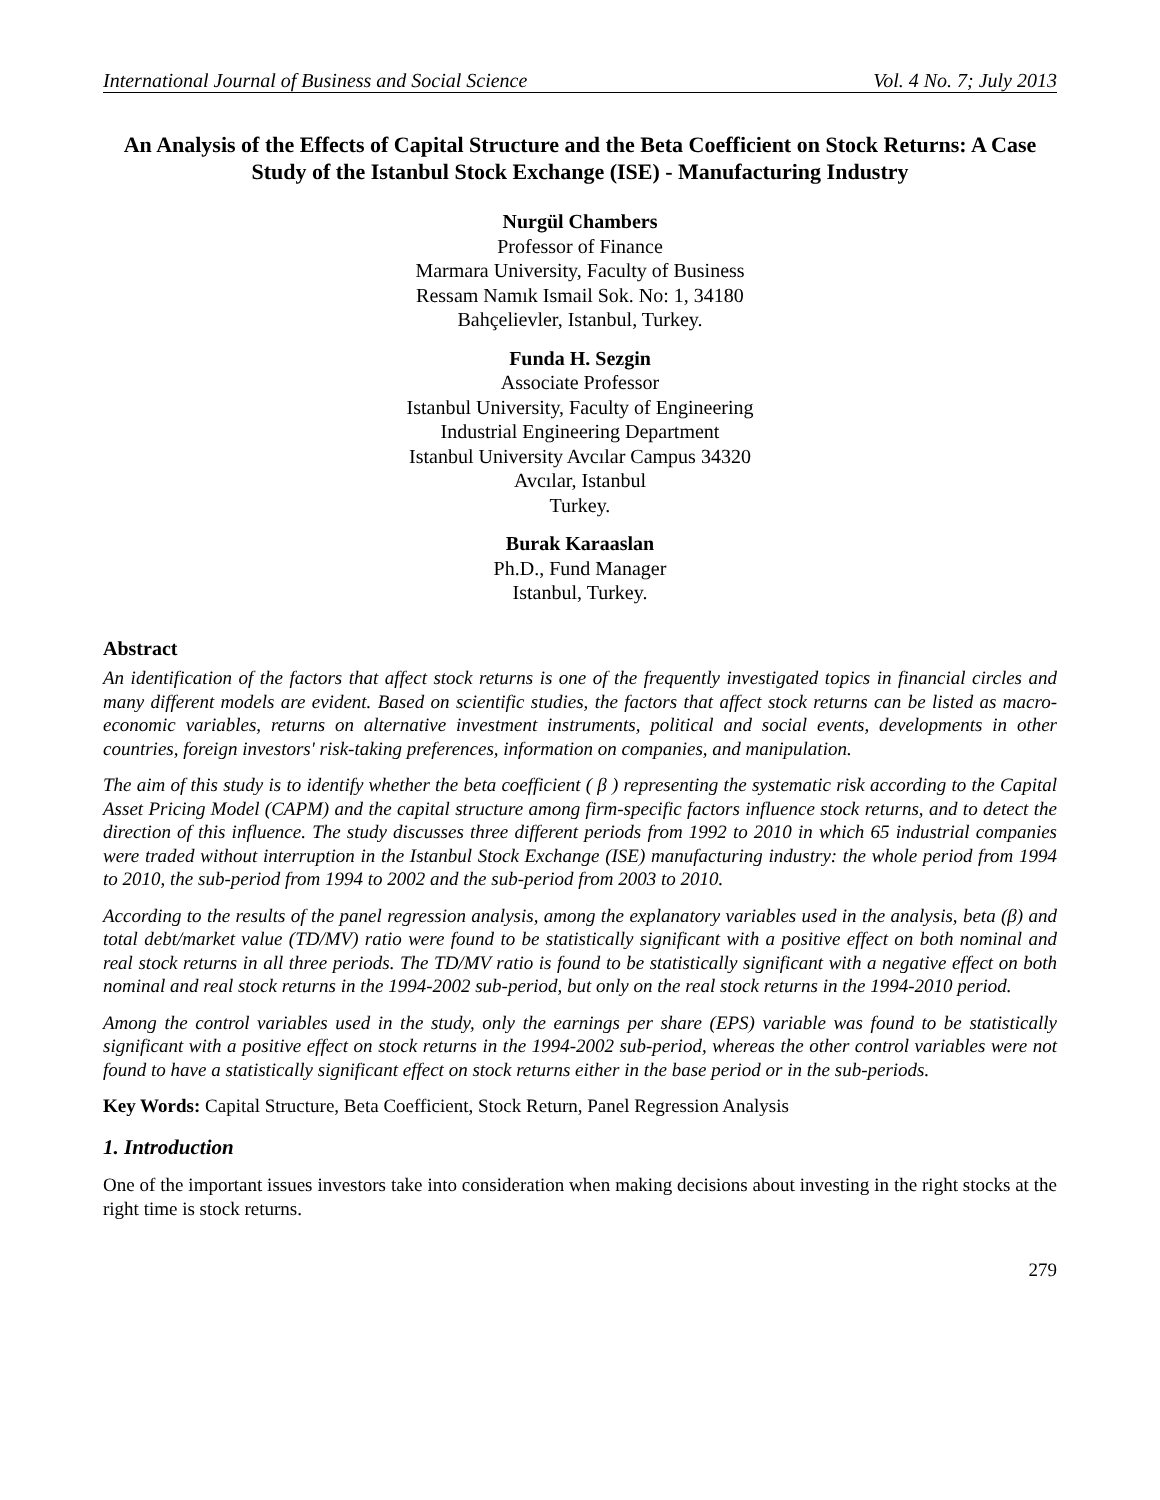International Journal of Business and Social Science Vol. 4 No. 7; July 2013
An Analysis of the Effects of Capital Structure and the Beta Coefficient on Stock Returns: A Case Study of the Istanbul Stock Exchange (ISE) - Manufacturing Industry
Nurgül Chambers
Professor of Finance
Marmara University, Faculty of Business
Ressam Namık Ismail Sok. No: 1, 34180
Bahçelievler, Istanbul, Turkey.
Funda H. Sezgin
Associate Professor
Istanbul University, Faculty of Engineering
Industrial Engineering Department
Istanbul University Avcılar Campus 34320
Avcılar, Istanbul
Turkey.
Burak Karaaslan
Ph.D., Fund Manager
Istanbul, Turkey.
Abstract
An identification of the factors that affect stock returns is one of the frequently investigated topics in financial circles and many different models are evident. Based on scientific studies, the factors that affect stock returns can be listed as macro-economic variables, returns on alternative investment instruments, political and social events, developments in other countries, foreign investors' risk-taking preferences, information on companies, and manipulation.
The aim of this study is to identify whether the beta coefficient ( β ) representing the systematic risk according to the Capital Asset Pricing Model (CAPM) and the capital structure among firm-specific factors influence stock returns, and to detect the direction of this influence. The study discusses three different periods from 1992 to 2010 in which 65 industrial companies were traded without interruption in the Istanbul Stock Exchange (ISE) manufacturing industry: the whole period from 1994 to 2010, the sub-period from 1994 to 2002 and the sub-period from 2003 to 2010.
According to the results of the panel regression analysis, among the explanatory variables used in the analysis, beta (β) and total debt/market value (TD/MV) ratio were found to be statistically significant with a positive effect on both nominal and real stock returns in all three periods. The TD/MV ratio is found to be statistically significant with a negative effect on both nominal and real stock returns in the 1994-2002 sub-period, but only on the real stock returns in the 1994-2010 period.
Among the control variables used in the study, only the earnings per share (EPS) variable was found to be statistically significant with a positive effect on stock returns in the 1994-2002 sub-period, whereas the other control variables were not found to have a statistically significant effect on stock returns either in the base period or in the sub-periods.
Key Words: Capital Structure, Beta Coefficient, Stock Return, Panel Regression Analysis
1. Introduction
One of the important issues investors take into consideration when making decisions about investing in the right stocks at the right time is stock returns.
279